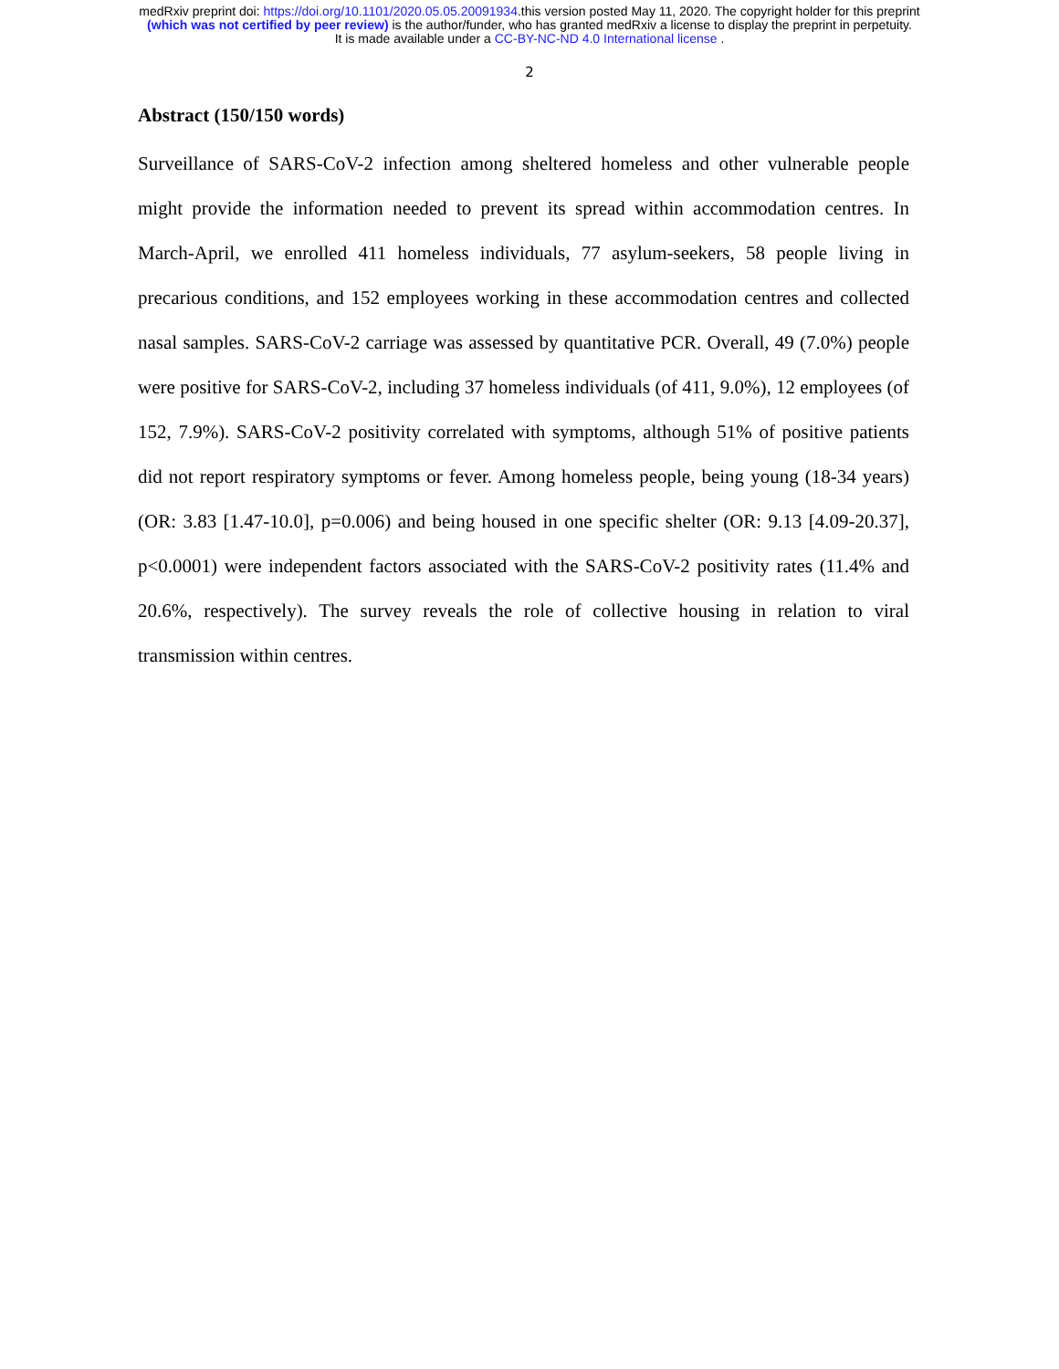medRxiv preprint doi: https://doi.org/10.1101/2020.05.05.20091934.this version posted May 11, 2020. The copyright holder for this preprint
(which was not certified by peer review) is the author/funder, who has granted medRxiv a license to display the preprint in perpetuity.
It is made available under a CC-BY-NC-ND 4.0 International license .
2
Abstract (150/150 words)
Surveillance of SARS-CoV-2 infection among sheltered homeless and other vulnerable people might provide the information needed to prevent its spread within accommodation centres. In March-April, we enrolled 411 homeless individuals, 77 asylum-seekers, 58 people living in precarious conditions, and 152 employees working in these accommodation centres and collected nasal samples. SARS-CoV-2 carriage was assessed by quantitative PCR. Overall, 49 (7.0%) people were positive for SARS-CoV-2, including 37 homeless individuals (of 411, 9.0%), 12 employees (of 152, 7.9%). SARS-CoV-2 positivity correlated with symptoms, although 51% of positive patients did not report respiratory symptoms or fever. Among homeless people, being young (18-34 years) (OR: 3.83 [1.47-10.0], p=0.006) and being housed in one specific shelter (OR: 9.13 [4.09-20.37], p<0.0001) were independent factors associated with the SARS-CoV-2 positivity rates (11.4% and 20.6%, respectively). The survey reveals the role of collective housing in relation to viral transmission within centres.